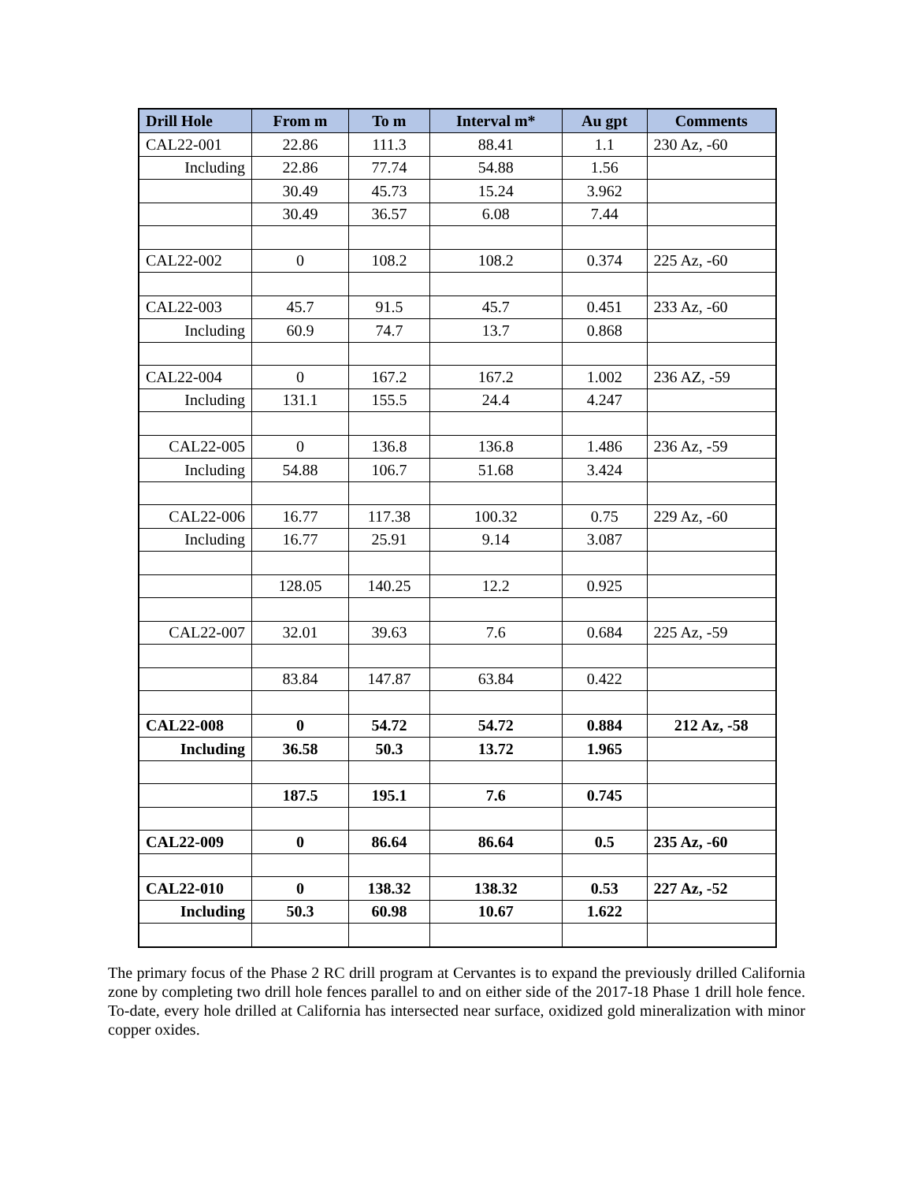| Drill Hole | From m | To m | Interval m* | Au gpt | Comments |
| --- | --- | --- | --- | --- | --- |
| CAL22-001 | 22.86 | 111.3 | 88.41 | 1.1 | 230 Az, -60 |
| Including | 22.86 | 77.74 | 54.88 | 1.56 | |
| | 30.49 | 45.73 | 15.24 | 3.962 | |
| | 30.49 | 36.57 | 6.08 | 7.44 | |
| CAL22-002 | 0 | 108.2 | 108.2 | 0.374 | 225 Az, -60 |
| CAL22-003 | 45.7 | 91.5 | 45.7 | 0.451 | 233 Az, -60 |
| Including | 60.9 | 74.7 | 13.7 | 0.868 | |
| CAL22-004 | 0 | 167.2 | 167.2 | 1.002 | 236 AZ, -59 |
| Including | 131.1 | 155.5 | 24.4 | 4.247 | |
| CAL22-005 | 0 | 136.8 | 136.8 | 1.486 | 236 Az, -59 |
| Including | 54.88 | 106.7 | 51.68 | 3.424 | |
| CAL22-006 | 16.77 | 117.38 | 100.32 | 0.75 | 229 Az, -60 |
| Including | 16.77 | 25.91 | 9.14 | 3.087 | |
| | 128.05 | 140.25 | 12.2 | 0.925 | |
| CAL22-007 | 32.01 | 39.63 | 7.6 | 0.684 | 225 Az, -59 |
| | 83.84 | 147.87 | 63.84 | 0.422 | |
| CAL22-008 | 0 | 54.72 | 54.72 | 0.884 | 212 Az, -58 |
| Including | 36.58 | 50.3 | 13.72 | 1.965 | |
| | 187.5 | 195.1 | 7.6 | 0.745 | |
| CAL22-009 | 0 | 86.64 | 86.64 | 0.5 | 235 Az, -60 |
| CAL22-010 | 0 | 138.32 | 138.32 | 0.53 | 227 Az, -52 |
| Including | 50.3 | 60.98 | 10.67 | 1.622 | |
The primary focus of the Phase 2 RC drill program at Cervantes is to expand the previously drilled California zone by completing two drill hole fences parallel to and on either side of the 2017-18 Phase 1 drill hole fence. To-date, every hole drilled at California has intersected near surface, oxidized gold mineralization with minor copper oxides.